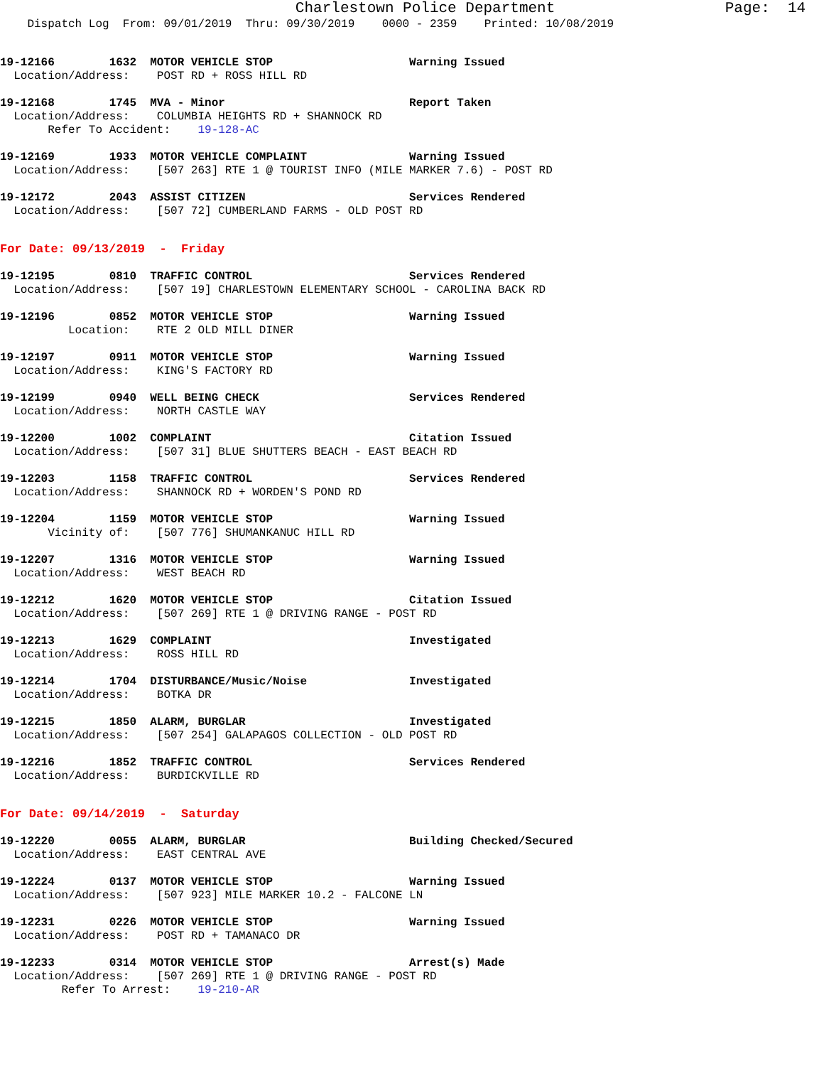Charlestown Police Department Page: 14
Dispatch Log From: 09/01/2019 Thru: 09/30/2019 0000 - 2359 Printed: 10/08/2019
19-12166 1632 MOTOR VEHICLE STOP Warning Issued Location/Address: POST RD + ROSS HILL RD
19-12168 1745 MVA - Minor Report Taken Location/Address: COLUMBIA HEIGHTS RD + SHANNOCK RD Refer To Accident: 19-128-AC
19-12169 1933 MOTOR VEHICLE COMPLAINT Warning Issued Location/Address: [507 263] RTE 1 @ TOURIST INFO (MILE MARKER 7.6) - POST RD
19-12172 2043 ASSIST CITIZEN Services Rendered Location/Address: [507 72] CUMBERLAND FARMS - OLD POST RD
For Date: 09/13/2019 - Friday
19-12195 0810 TRAFFIC CONTROL Services Rendered Location/Address: [507 19] CHARLESTOWN ELEMENTARY SCHOOL - CAROLINA BACK RD
19-12196 0852 MOTOR VEHICLE STOP Warning Issued Location: RTE 2 OLD MILL DINER
19-12197 0911 MOTOR VEHICLE STOP Warning Issued Location/Address: KING'S FACTORY RD
19-12199 0940 WELL BEING CHECK Services Rendered Location/Address: NORTH CASTLE WAY
19-12200 1002 COMPLAINT Citation Issued Location/Address: [507 31] BLUE SHUTTERS BEACH - EAST BEACH RD
19-12203 1158 TRAFFIC CONTROL Services Rendered Location/Address: SHANNOCK RD + WORDEN'S POND RD
19-12204 1159 MOTOR VEHICLE STOP Warning Issued Vicinity of: [507 776] SHUMANKANUC HILL RD
19-12207 1316 MOTOR VEHICLE STOP Warning Issued Location/Address: WEST BEACH RD
19-12212 1620 MOTOR VEHICLE STOP Citation Issued Location/Address: [507 269] RTE 1 @ DRIVING RANGE - POST RD
19-12213 1629 COMPLAINT Investigated Location/Address: ROSS HILL RD
19-12214 1704 DISTURBANCE/Music/Noise Investigated Location/Address: BOTKA DR
19-12215 1850 ALARM, BURGLAR Investigated Location/Address: [507 254] GALAPAGOS COLLECTION - OLD POST RD
19-12216 1852 TRAFFIC CONTROL Services Rendered Location/Address: BURDICKVILLE RD
For Date: 09/14/2019 - Saturday
19-12220 0055 ALARM, BURGLAR Building Checked/Secured Location/Address: EAST CENTRAL AVE
19-12224 0137 MOTOR VEHICLE STOP Warning Issued Location/Address: [507 923] MILE MARKER 10.2 - FALCONE LN
19-12231 0226 MOTOR VEHICLE STOP Warning Issued Location/Address: POST RD + TAMANACO DR
19-12233 0314 MOTOR VEHICLE STOP Arrest(s) Made Location/Address: [507 269] RTE 1 @ DRIVING RANGE - POST RD Refer To Arrest: 19-210-AR